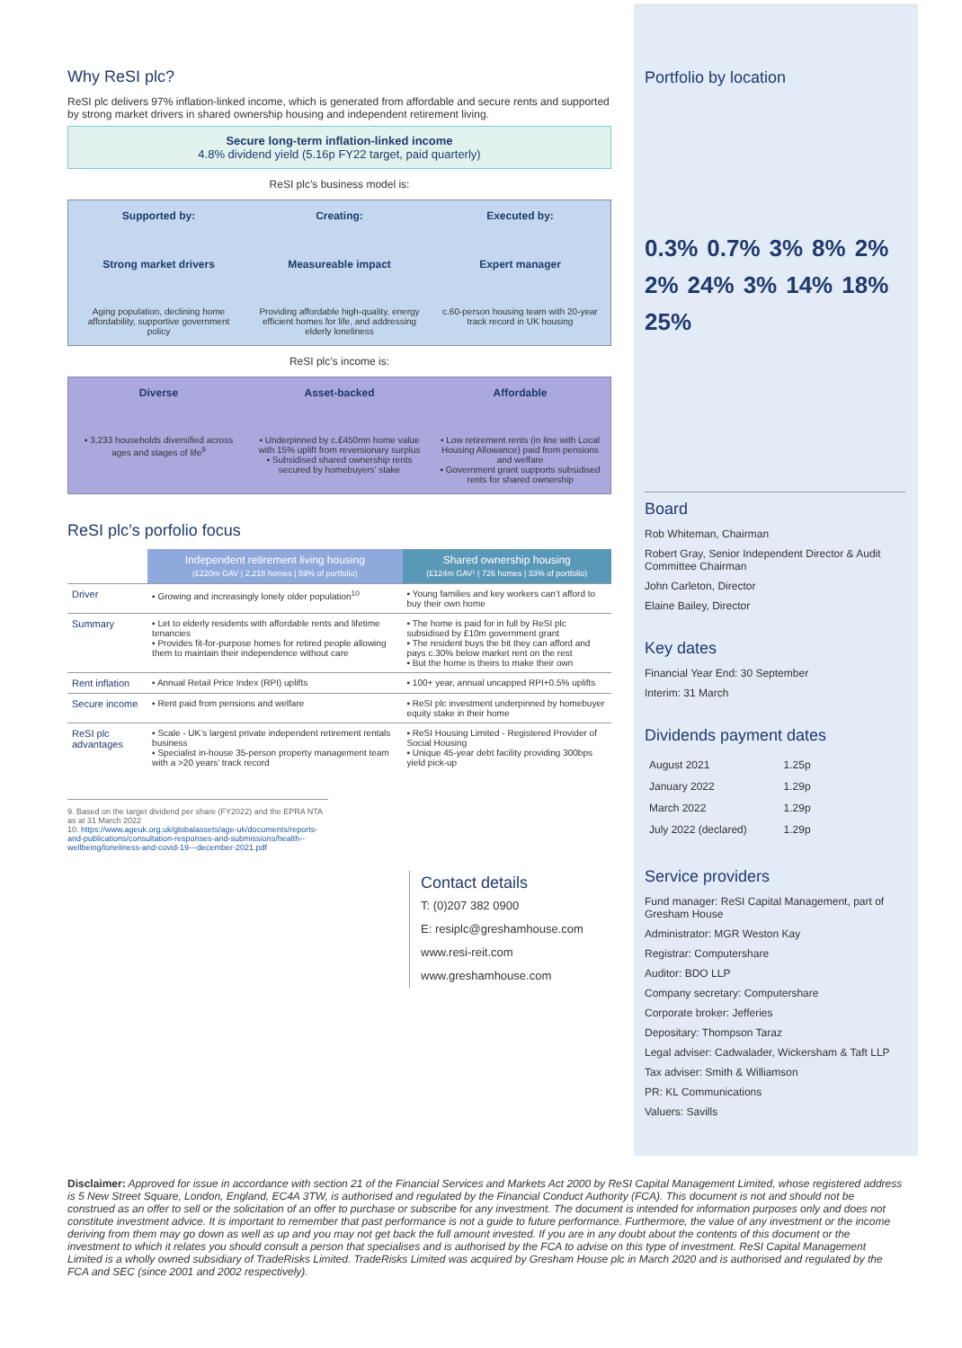Why ReSI plc?
ReSI plc delivers 97% inflation-linked income, which is generated from affordable and secure rents and supported by strong market drivers in shared ownership housing and independent retirement living.
Secure long-term inflation-linked income
4.8% dividend yield (5.16p FY22 target, paid quarterly)
ReSI plc’s business model is:
Supported by:
Strong market drivers
Aging population, declining home affordability, supportive government policy
Creating:
Measureable impact
Providing affordable high-quality, energy efficient homes for life, and addressing elderly loneliness
Executed by:
Expert manager
c.60-person housing team with 20-year track record in UK housing
ReSI plc’s income is:
Diverse
▪ 3,233 households diversified across ages and stages of life<sup>9</sup>
Asset-backed
▪ Underpinned by c.£450mn home value with 15% uplift from reversionary surplus
▪ Subsidised shared ownership rents secured by homebuyers’ stake
Affordable
▪ Low retirement rents (in line with Local Housing Allowance) paid from pensions and welfare
▪ Government grant supports subsidised rents for shared ownership
ReSI plc’s porfolio focus
| | Independent retirement living housing (£220m GAV / 2,218 homes / 59% of portfolio) | Shared ownership housing (£124m GAV¹ / 726 homes / 33% of portfolio) |
| Driver | ▪ Growing and increasingly lonely older population<sup>10</sup> | ▪ Young families and key workers can’t afford to buy their own home |
| Summary | ▪ Let to elderly residents with affordable rents and lifetime tenancies ▪ Provides fit-for-purpose homes for retired people allowing them to maintain their independence without care | ▪ The home is paid for in full by ReSI plc subsidised by £10m government grant ▪ The resident buys the bit they can afford and pays c.30% below market rent on the rest ▪ But the home is theirs to make their own |
| Rent inflation | ▪ Annual Retail Price Index (RPI) uplifts | ▪ 100+ year, annual uncapped RPI+0.5% uplifts |
| Secure income | ▪ Rent paid from pensions and welfare | ▪ ReSI plc investment underpinned by homebuyer equity stake in their home |
| ReSI plc advantages | ▪ Scale - UK’s largest private independent retirement rentals business ▪ Specialist in-house 35-person property management team with a >20 years’ track record | ▪ ReSI Housing Limited - Registered Provider of Social Housing ▪ Unique 45-year debt facility providing 300bps yield pick-up |
9. Based on the target dividend per share (FY2022) and the EPRA NTA as at 31 March 2022
10. https://www.ageuk.org.uk/globalassets/age-uk/documents/reports-and-publications/consultation-responses-and-submissions/health--wellbeing/loneliness-and-covid-19---december-2021.pdf
Contact details
T: (0)207 382 0900
E: resiplc@greshamhouse.com
www.resi-reit.com
www.greshamhouse.com
Portfolio by location
0.3% 0.7% 3% 8% 2% 2% 24% 3% 14% 18% 25%
Board
Rob Whiteman, Chairman
Robert Gray, Senior Independent Director & Audit Committee Chairman
John Carleton, Director
Elaine Bailey, Director
Key dates
Financial Year End: 30 September
Interim: 31 March
Dividends payment dates
| August 2021 | 1.25p |
| January 2022 | 1.29p |
| March 2022 | 1.29p |
| July 2022 (declared) | 1.29p |
Service providers
Fund manager: ReSI Capital Management, part of Gresham House
Administrator: MGR Weston Kay
Registrar: Computershare
Auditor: BDO LLP
Company secretary: Computershare
Corporate broker: Jefferies
Depositary: Thompson Taraz
Legal adviser: Cadwalader, Wickersham & Taft LLP
Tax adviser: Smith & Williamson
PR: KL Communications
Valuers: Savills
Disclaimer: Approved for issue in accordance with section 21 of the Financial Services and Markets Act 2000 by ReSI Capital Management Limited, whose registered address is 5 New Street Square, London, England, EC4A 3TW, is authorised and regulated by the Financial Conduct Authority (FCA). This document is not and should not be construed as an offer to sell or the solicitation of an offer to purchase or subscribe for any investment. The document is intended for information purposes only and does not constitute investment advice. It is important to remember that past performance is not a guide to future performance. Furthermore, the value of any investment or the income deriving from them may go down as well as up and you may not get back the full amount invested. If you are in any doubt about the contents of this document or the investment to which it relates you should consult a person that specialises and is authorised by the FCA to advise on this type of investment. ReSI Capital Management Limited is a wholly owned subsidiary of TradeRisks Limited. TradeRisks Limited was acquired by Gresham House plc in March 2020 and is authorised and regulated by the FCA and SEC (since 2001 and 2002 respectively).